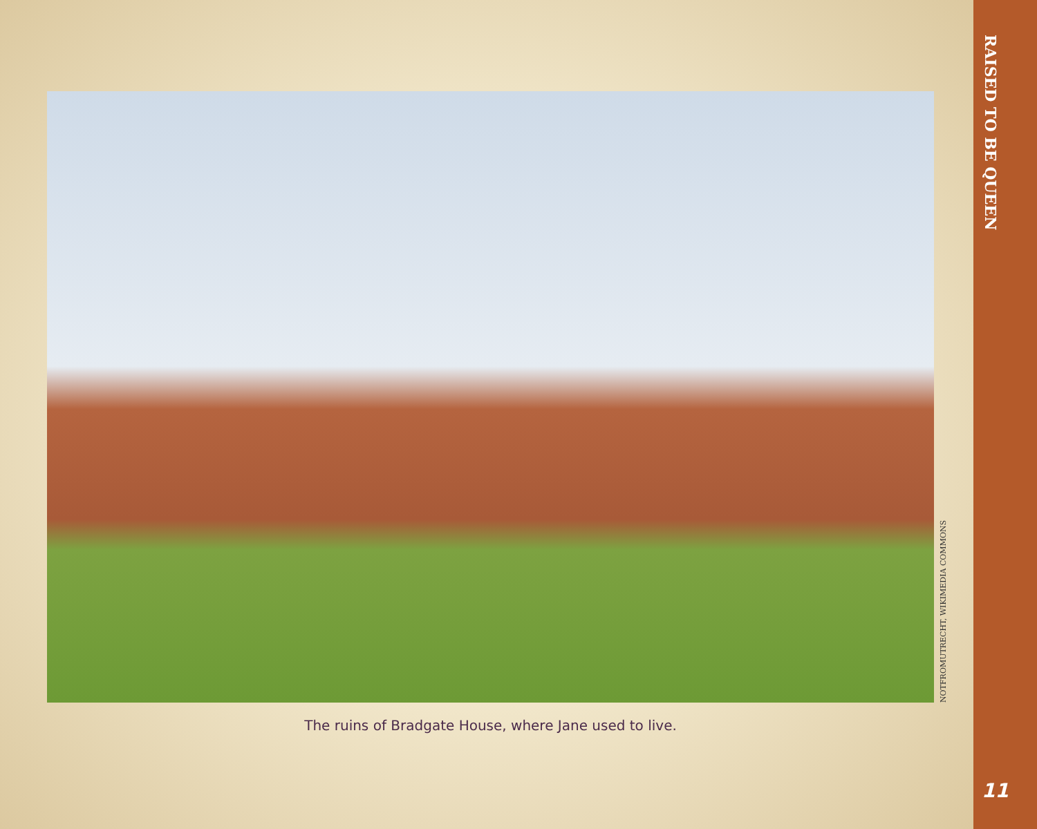NOTFROMUTRECHT, WIKIMEDIA COMMONS
The ruins of Bradgate House, where Jane used to live.
RAISED TO BE QUEEN
11